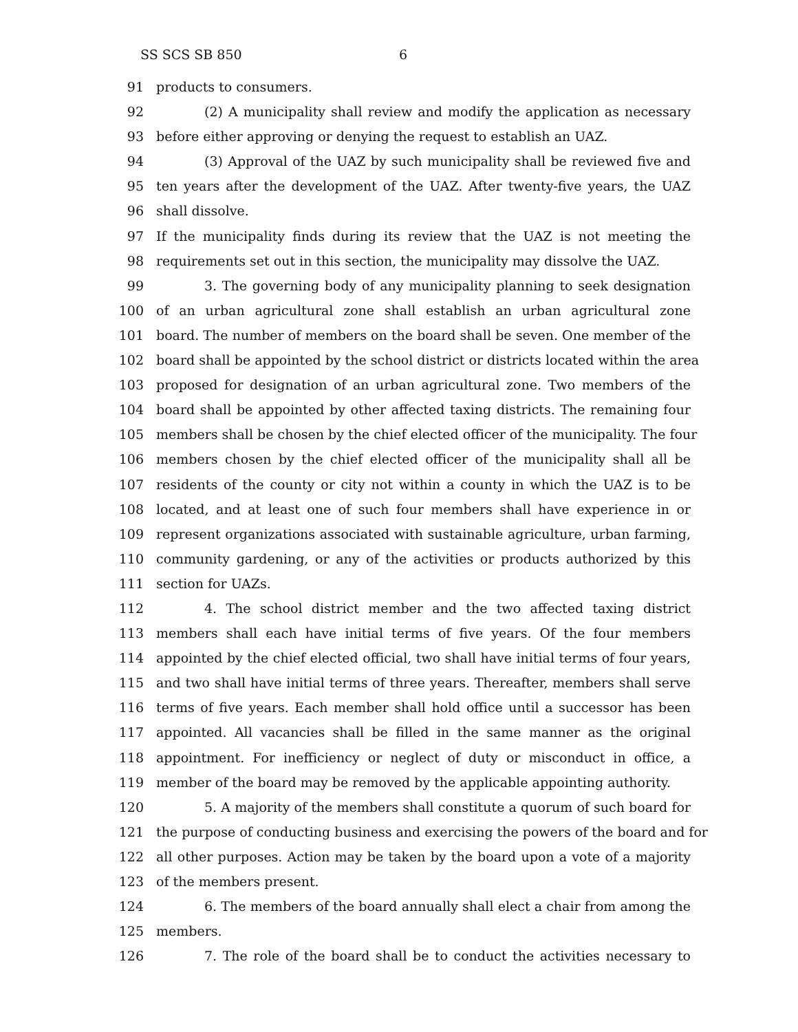SS SCS SB 850 6
91 products to consumers.
92 (2) A municipality shall review and modify the application as necessary
93 before either approving or denying the request to establish an UAZ.
94 (3) Approval of the UAZ by such municipality shall be reviewed five and
95 ten years after the development of the UAZ. After twenty-five years, the UAZ
96 shall dissolve.
97 If the municipality finds during its review that the UAZ is not meeting the
98 requirements set out in this section, the municipality may dissolve the UAZ.
99 3. The governing body of any municipality planning to seek designation
100 of an urban agricultural zone shall establish an urban agricultural zone
101 board. The number of members on the board shall be seven. One member of the
102 board shall be appointed by the school district or districts located within the area
103 proposed for designation of an urban agricultural zone. Two members of the
104 board shall be appointed by other affected taxing districts. The remaining four
105 members shall be chosen by the chief elected officer of the municipality. The four
106 members chosen by the chief elected officer of the municipality shall all be
107 residents of the county or city not within a county in which the UAZ is to be
108 located, and at least one of such four members shall have experience in or
109 represent organizations associated with sustainable agriculture, urban farming,
110 community gardening, or any of the activities or products authorized by this
111 section for UAZs.
112 4. The school district member and the two affected taxing district
113 members shall each have initial terms of five years. Of the four members
114 appointed by the chief elected official, two shall have initial terms of four years,
115 and two shall have initial terms of three years. Thereafter, members shall serve
116 terms of five years. Each member shall hold office until a successor has been
117 appointed. All vacancies shall be filled in the same manner as the original
118 appointment. For inefficiency or neglect of duty or misconduct in office, a
119 member of the board may be removed by the applicable appointing authority.
120 5. A majority of the members shall constitute a quorum of such board for
121 the purpose of conducting business and exercising the powers of the board and for
122 all other purposes. Action may be taken by the board upon a vote of a majority
123 of the members present.
124 6. The members of the board annually shall elect a chair from among the
125 members.
126 7. The role of the board shall be to conduct the activities necessary to